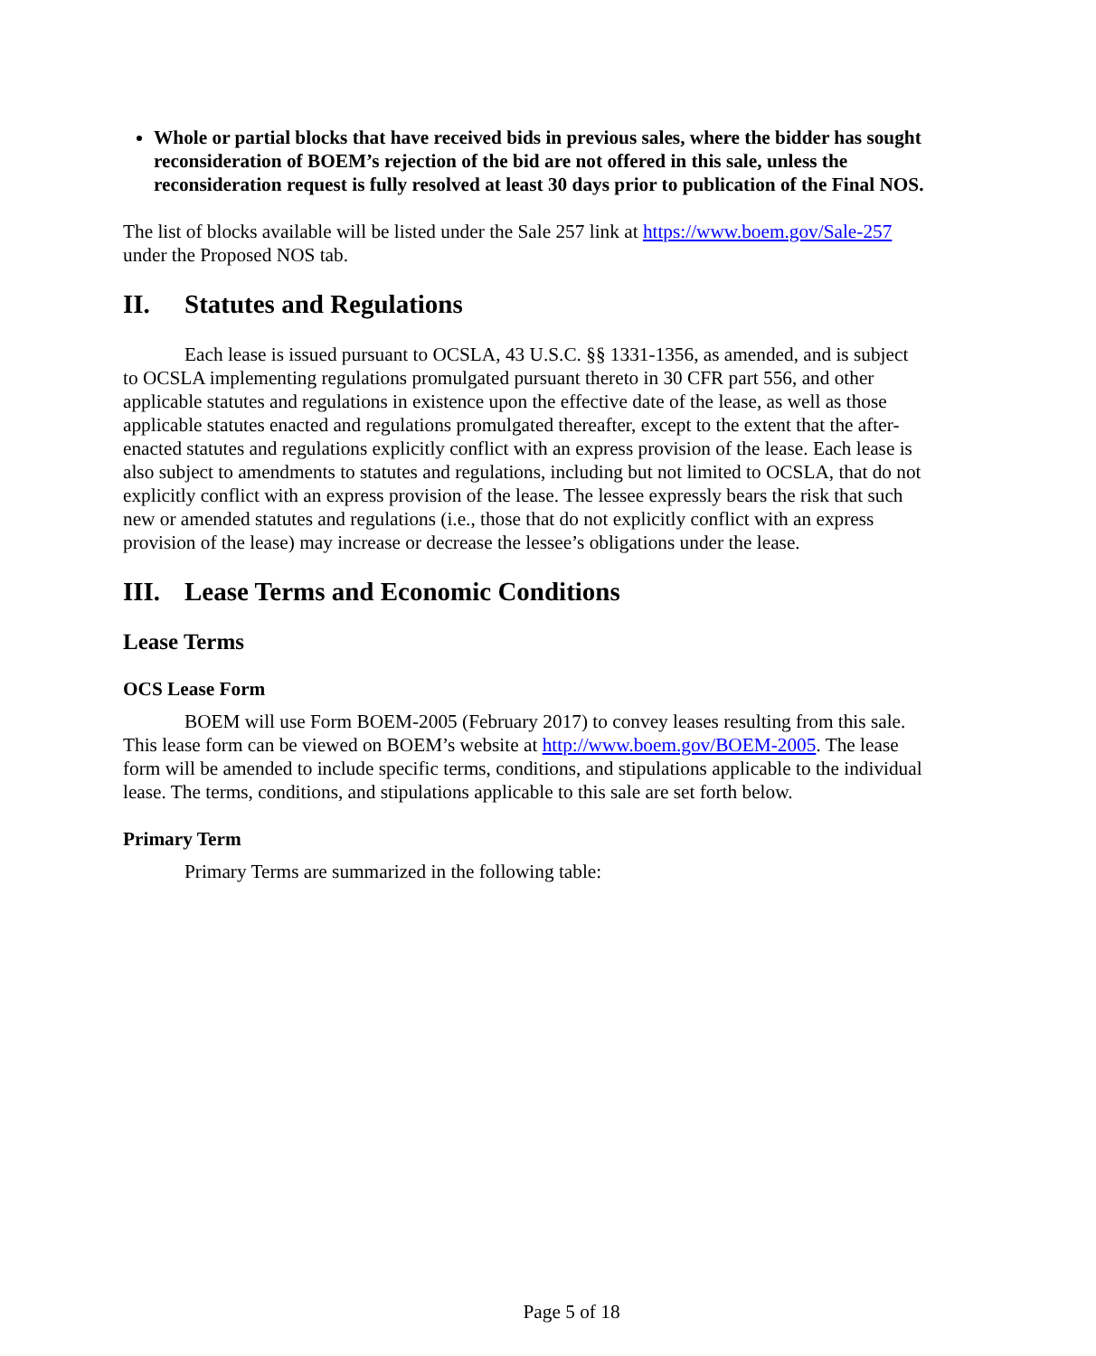Whole or partial blocks that have received bids in previous sales, where the bidder has sought reconsideration of BOEM’s rejection of the bid are not offered in this sale, unless the reconsideration request is fully resolved at least 30 days prior to publication of the Final NOS.
The list of blocks available will be listed under the Sale 257 link at https://www.boem.gov/Sale-257 under the Proposed NOS tab.
II. Statutes and Regulations
Each lease is issued pursuant to OCSLA, 43 U.S.C. §§ 1331-1356, as amended, and is subject to OCSLA implementing regulations promulgated pursuant thereto in 30 CFR part 556, and other applicable statutes and regulations in existence upon the effective date of the lease, as well as those applicable statutes enacted and regulations promulgated thereafter, except to the extent that the after-enacted statutes and regulations explicitly conflict with an express provision of the lease. Each lease is also subject to amendments to statutes and regulations, including but not limited to OCSLA, that do not explicitly conflict with an express provision of the lease. The lessee expressly bears the risk that such new or amended statutes and regulations (i.e., those that do not explicitly conflict with an express provision of the lease) may increase or decrease the lessee’s obligations under the lease.
III. Lease Terms and Economic Conditions
Lease Terms
OCS Lease Form
BOEM will use Form BOEM-2005 (February 2017) to convey leases resulting from this sale. This lease form can be viewed on BOEM’s website at http://www.boem.gov/BOEM-2005. The lease form will be amended to include specific terms, conditions, and stipulations applicable to the individual lease. The terms, conditions, and stipulations applicable to this sale are set forth below.
Primary Term
Primary Terms are summarized in the following table:
Page 5 of 18